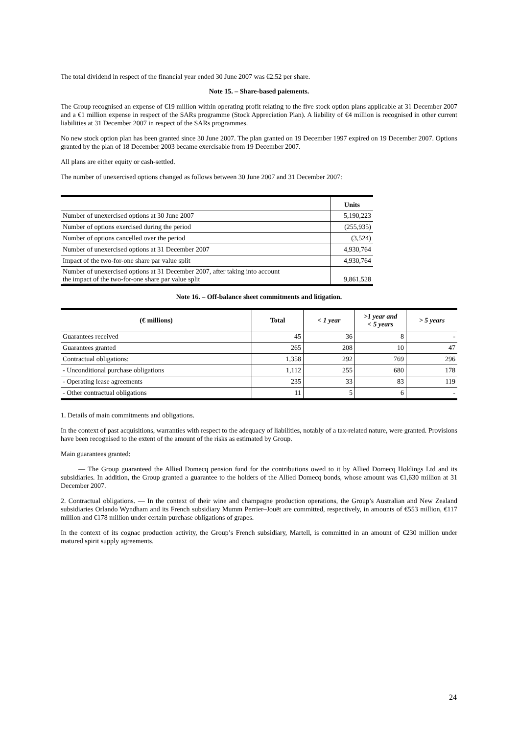The total dividend in respect of the financial year ended 30 June 2007 was €2.52 per share.
Note 15. – Share-based paiements.
The Group recognised an expense of €19 million within operating profit relating to the five stock option plans applicable at 31 December 2007 and a €1 million expense in respect of the SARs programme (Stock Appreciation Plan). A liability of €4 million is recognised in other current liabilities at 31 December 2007 in respect of the SARs programmes.
No new stock option plan has been granted since 30 June 2007. The plan granted on 19 December 1997 expired on 19 December 2007. Options granted by the plan of 18 December 2003 became exercisable from 19 December 2007.
All plans are either equity or cash-settled.
The number of unexercised options changed as follows between 30 June 2007 and 31 December 2007:
| | Units |
| Number of unexercised options at 30 June 2007 | 5,190,223 |
| Number of options exercised during the period | (255,935) |
| Number of options cancelled over the period | (3,524) |
| Number of unexercised options at 31 December 2007 | 4,930,764 |
| Impact of the two-for-one share par value split | 4,930,764 |
| Number of unexercised options at 31 December 2007, after taking into account the impact of the two-for-one share par value split | 9,861,528 |
Note 16. – Off-balance sheet commitments and litigation.
| (€ millions) | Total | < 1 year | >1 year and < 5 years | > 5 years |
| --- | --- | --- | --- | --- |
| Guarantees received | 45 | 36 | 8 | - |
| Guarantees granted | 265 | 208 | 10 | 47 |
| Contractual obligations: | 1,358 | 292 | 769 | 296 |
| - Unconditional purchase obligations | 1,112 | 255 | 680 | 178 |
| - Operating lease agreements | 235 | 33 | 83 | 119 |
| - Other contractual obligations | 11 | 5 | 6 | - |
1. Details of main commitments and obligations.
In the context of past acquisitions, warranties with respect to the adequacy of liabilities, notably of a tax-related nature, were granted. Provisions have been recognised to the extent of the amount of the risks as estimated by Group.
Main guarantees granted:
— The Group guaranteed the Allied Domecq pension fund for the contributions owed to it by Allied Domecq Holdings Ltd and its subsidiaries. In addition, the Group granted a guarantee to the holders of the Allied Domecq bonds, whose amount was €1,630 million at 31 December 2007.
2. Contractual obligations. — In the context of their wine and champagne production operations, the Group’s Australian and New Zealand subsidiaries Orlando Wyndham and its French subsidiary Mumm Perrier–Jouët are committed, respectively, in amounts of €553 million, €117 million and €178 million under certain purchase obligations of grapes.
In the context of its cognac production activity, the Group’s French subsidiary, Martell, is committed in an amount of €230 million under matured spirit supply agreements.
24